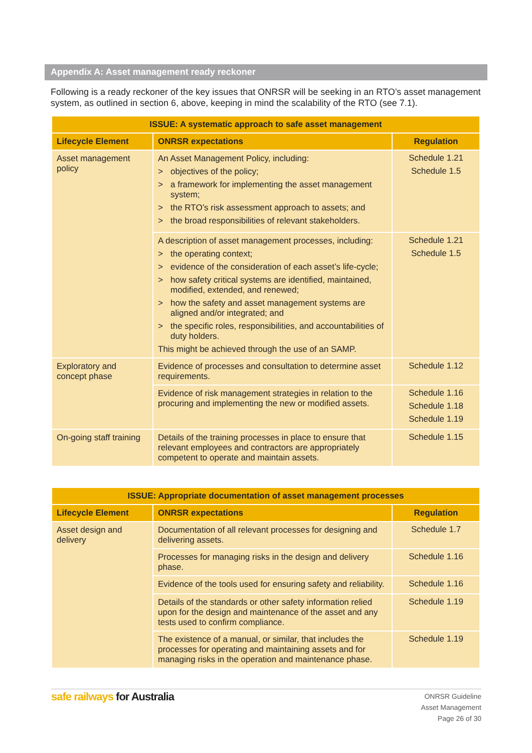Appendix A: Asset management ready reckoner
Following is a ready reckoner of the key issues that ONRSR will be seeking in an RTO’s asset management system, as outlined in section 6, above, keeping in mind the scalability of the RTO (see 7.1).
| ISSUE: A systematic approach to safe asset management | | |
| --- | --- | --- |
| Lifecycle Element | ONRSR expectations | Regulation |
| Asset management policy | An Asset Management Policy, including: > objectives of the policy; > a framework for implementing the asset management system; > the RTO’s risk assessment approach to assets; and > the broad responsibilities of relevant stakeholders. | Schedule 1.21 Schedule 1.5 |
| | A description of asset management processes, including: > the operating context; > evidence of the consideration of each asset’s life-cycle; > how safety critical systems are identified, maintained, modified, extended, and renewed; > how the safety and asset management systems are aligned and/or integrated; and > the specific roles, responsibilities, and accountabilities of duty holders. This might be achieved through the use of an SAMP. | Schedule 1.21 Schedule 1.5 |
| Exploratory and concept phase | Evidence of processes and consultation to determine asset requirements. | Schedule 1.12 |
| | Evidence of risk management strategies in relation to the procuring and implementing the new or modified assets. | Schedule 1.16 Schedule 1.18 Schedule 1.19 |
| On-going staff training | Details of the training processes in place to ensure that relevant employees and contractors are appropriately competent to operate and maintain assets. | Schedule 1.15 |
| ISSUE: Appropriate documentation of asset management processes | | |
| --- | --- | --- |
| Lifecycle Element | ONRSR expectations | Regulation |
| Asset design and delivery | Documentation of all relevant processes for designing and delivering assets. | Schedule 1.7 |
| | Processes for managing risks in the design and delivery phase. | Schedule 1.16 |
| | Evidence of the tools used for ensuring safety and reliability. | Schedule 1.16 |
| | Details of the standards or other safety information relied upon for the design and maintenance of the asset and any tests used to confirm compliance. | Schedule 1.19 |
| | The existence of a manual, or similar, that includes the processes for operating and maintaining assets and for managing risks in the operation and maintenance phase. | Schedule 1.19 |
safe railways for Australia
ONRSR Guideline
Asset Management
Page 26 of 30